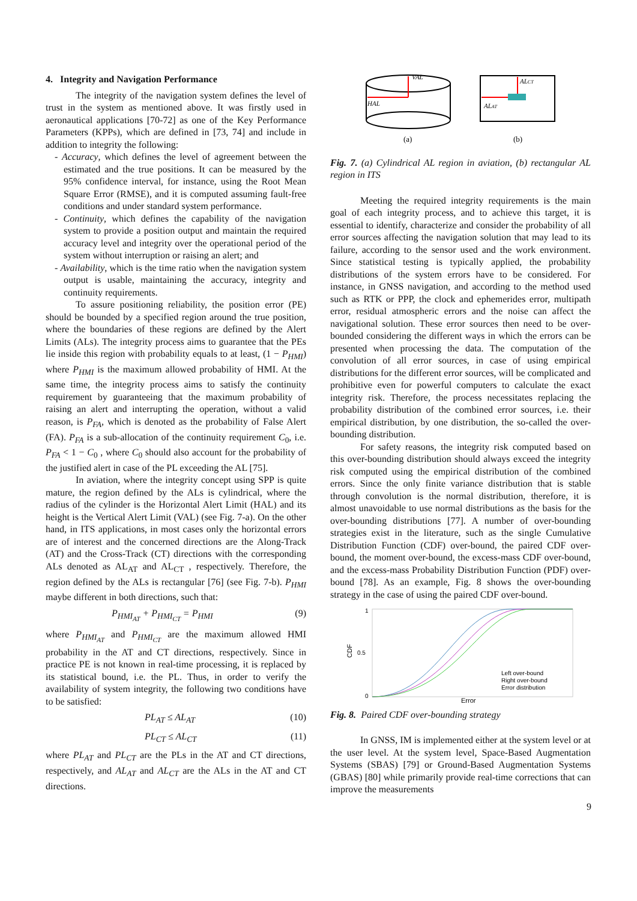4. Integrity and Navigation Performance
The integrity of the navigation system defines the level of trust in the system as mentioned above. It was firstly used in aeronautical applications [70-72] as one of the Key Performance Parameters (KPPs), which are defined in [73, 74] and include in addition to integrity the following:
- Accuracy, which defines the level of agreement between the estimated and the true positions. It can be measured by the 95% confidence interval, for instance, using the Root Mean Square Error (RMSE), and it is computed assuming fault-free conditions and under standard system performance.
- Continuity, which defines the capability of the navigation system to provide a position output and maintain the required accuracy level and integrity over the operational period of the system without interruption or raising an alert; and
- Availability, which is the time ratio when the navigation system output is usable, maintaining the accuracy, integrity and continuity requirements.
To assure positioning reliability, the position error (PE) should be bounded by a specified region around the true position, where the boundaries of these regions are defined by the Alert Limits (ALs). The integrity process aims to guarantee that the PEs lie inside this region with probability equals to at least, (1 − P<sub>HMI</sub>) where P<sub>HMI</sub> is the maximum allowed probability of HMI. At the same time, the integrity process aims to satisfy the continuity requirement by guaranteeing that the maximum probability of raising an alert and interrupting the operation, without a valid reason, is P<sub>FA</sub>, which is denoted as the probability of False Alert (FA). P<sub>FA</sub> is a sub-allocation of the continuity requirement C<sub>0</sub>, i.e. P<sub>FA</sub> < 1 − C<sub>0</sub> , where C<sub>0</sub> should also account for the probability of the justified alert in case of the PL exceeding the AL [75].
In aviation, where the integrity concept using SPP is quite mature, the region defined by the ALs is cylindrical, where the radius of the cylinder is the Horizontal Alert Limit (HAL) and its height is the Vertical Alert Limit (VAL) (see Fig. 7-a). On the other hand, in ITS applications, in most cases only the horizontal errors are of interest and the concerned directions are the Along-Track (AT) and the Cross-Track (CT) directions with the corresponding ALs denoted as AL<sub>AT</sub> and AL<sub>CT</sub> , respectively. Therefore, the region defined by the ALs is rectangular [76] (see Fig. 7-b). P<sub>HMI</sub> maybe different in both directions, such that:
P<sub>HMI<sub>AT</sub></sub> + P<sub>HMI<sub>CT</sub></sub> = P<sub>HMI</sub> (9)
where P<sub>HMI<sub>AT</sub></sub> and P<sub>HMI<sub>CT</sub></sub> are the maximum allowed HMI probability in the AT and CT directions, respectively. Since in practice PE is not known in real-time processing, it is replaced by its statistical bound, i.e. the PL. Thus, in order to verify the availability of system integrity, the following two conditions have to be satisfied:
PL<sub>AT</sub> ≤ AL<sub>AT</sub> (10)
PL<sub>CT</sub> ≤ AL<sub>CT</sub> (11)
where PL<sub>AT</sub> and PL<sub>CT</sub> are the PLs in the AT and CT directions, respectively, and AL<sub>AT</sub> and AL<sub>CT</sub> are the ALs in the AT and CT directions.
VAL
HAL
ALCT
ALAT
(a)
(b)
Fig. 7. (a) Cylindrical AL region in aviation, (b) rectangular AL region in ITS
Meeting the required integrity requirements is the main goal of each integrity process, and to achieve this target, it is essential to identify, characterize and consider the probability of all error sources affecting the navigation solution that may lead to its failure, according to the sensor used and the work environment. Since statistical testing is typically applied, the probability distributions of the system errors have to be considered. For instance, in GNSS navigation, and according to the method used such as RTK or PPP, the clock and ephemerides error, multipath error, residual atmospheric errors and the noise can affect the navigational solution. These error sources then need to be over-bounded considering the different ways in which the errors can be presented when processing the data. The computation of the convolution of all error sources, in case of using empirical distributions for the different error sources, will be complicated and prohibitive even for powerful computers to calculate the exact integrity risk. Therefore, the process necessitates replacing the probability distribution of the combined error sources, i.e. their empirical distribution, by one distribution, the so-called the over-bounding distribution.
For safety reasons, the integrity risk computed based on this over-bounding distribution should always exceed the integrity risk computed using the empirical distribution of the combined errors. Since the only finite variance distribution that is stable through convolution is the normal distribution, therefore, it is almost unavoidable to use normal distributions as the basis for the over-bounding distributions [77]. A number of over-bounding strategies exist in the literature, such as the single Cumulative Distribution Function (CDF) over-bound, the paired CDF over-bound, the moment over-bound, the excess-mass CDF over-bound, and the excess-mass Probability Distribution Function (PDF) over-bound [78]. As an example, Fig. 8 shows the over-bounding strategy in the case of using the paired CDF over-bound.
1
0.5
0
CDF
Left over-bound
Right over-bound
Error distribution
Error
Fig. 8. Paired CDF over-bounding strategy
In GNSS, IM is implemented either at the system level or at the user level. At the system level, Space-Based Augmentation Systems (SBAS) [79] or Ground-Based Augmentation Systems (GBAS) [80] while primarily provide real-time corrections that can improve the measurements
9